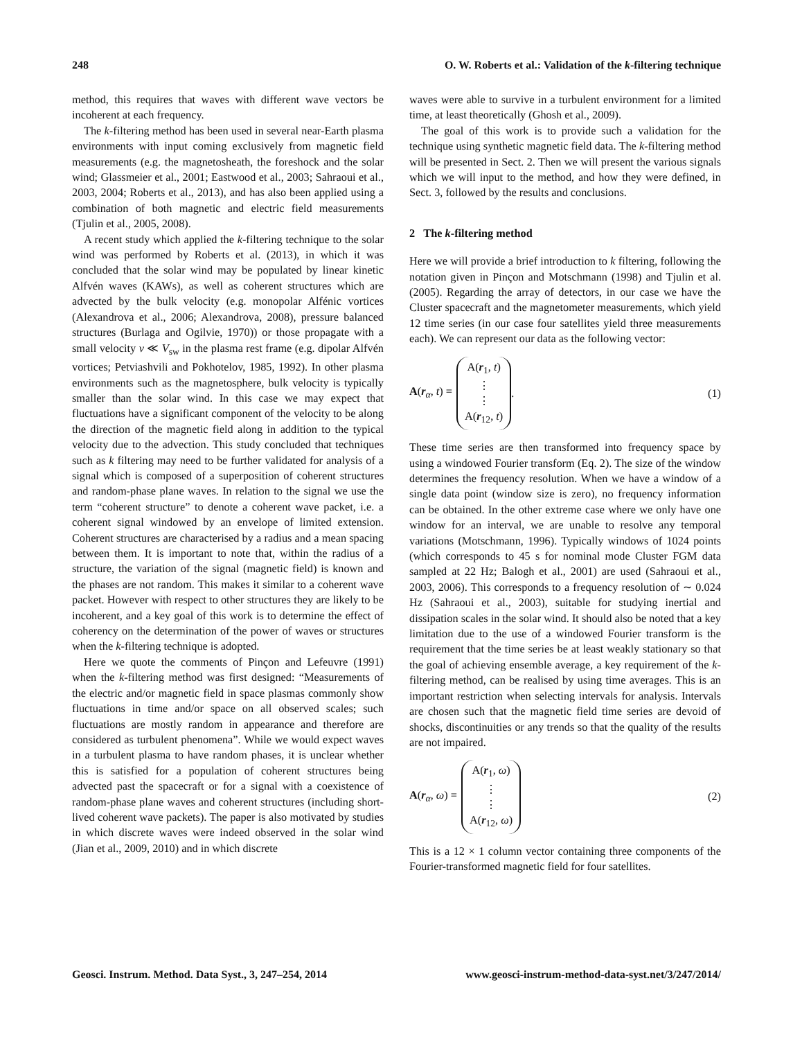248 O. W. Roberts et al.: Validation of the k-filtering technique
method, this requires that waves with different wave vectors be incoherent at each frequency.
The k-filtering method has been used in several near-Earth plasma environments with input coming exclusively from magnetic field measurements (e.g. the magnetosheath, the foreshock and the solar wind; Glassmeier et al., 2001; Eastwood et al., 2003; Sahraoui et al., 2003, 2004; Roberts et al., 2013), and has also been applied using a combination of both magnetic and electric field measurements (Tjulin et al., 2005, 2008).
A recent study which applied the k-filtering technique to the solar wind was performed by Roberts et al. (2013), in which it was concluded that the solar wind may be populated by linear kinetic Alfvén waves (KAWs), as well as coherent structures which are advected by the bulk velocity (e.g. monopolar Alfénic vortices (Alexandrova et al., 2006; Alexandrova, 2008), pressure balanced structures (Burlaga and Ogilvie, 1970)) or those propagate with a small velocity v ≪ V<sub>sw</sub> in the plasma rest frame (e.g. dipolar Alfvén vortices; Petviashvili and Pokhotelov, 1985, 1992). In other plasma environments such as the magnetosphere, bulk velocity is typically smaller than the solar wind. In this case we may expect that fluctuations have a significant component of the velocity to be along the direction of the magnetic field along in addition to the typical velocity due to the advection. This study concluded that techniques such as k filtering may need to be further validated for analysis of a signal which is composed of a superposition of coherent structures and random-phase plane waves. In relation to the signal we use the term “coherent structure” to denote a coherent wave packet, i.e. a coherent signal windowed by an envelope of limited extension. Coherent structures are characterised by a radius and a mean spacing between them. It is important to note that, within the radius of a structure, the variation of the signal (magnetic field) is known and the phases are not random. This makes it similar to a coherent wave packet. However with respect to other structures they are likely to be incoherent, and a key goal of this work is to determine the effect of coherency on the determination of the power of waves or structures when the k-filtering technique is adopted.
Here we quote the comments of Pinçon and Lefeuvre (1991) when the k-filtering method was first designed: “Measurements of the electric and/or magnetic field in space plasmas commonly show fluctuations in time and/or space on all observed scales; such fluctuations are mostly random in appearance and therefore are considered as turbulent phenomena”. While we would expect waves in a turbulent plasma to have random phases, it is unclear whether this is satisfied for a population of coherent structures being advected past the spacecraft or for a signal with a coexistence of random-phase plane waves and coherent structures (including short-lived coherent wave packets). The paper is also motivated by studies in which discrete waves were indeed observed in the solar wind (Jian et al., 2009, 2010) and in which discrete
waves were able to survive in a turbulent environment for a limited time, at least theoretically (Ghosh et al., 2009).
The goal of this work is to provide such a validation for the technique using synthetic magnetic field data. The k-filtering method will be presented in Sect. 2. Then we will present the various signals which we will input to the method, and how they were defined, in Sect. 3, followed by the results and conclusions.
2 The k-filtering method
Here we will provide a brief introduction to k filtering, following the notation given in Pinçon and Motschmann (1998) and Tjulin et al. (2005). Regarding the array of detectors, in our case we have the Cluster spacecraft and the magnetometer measurements, which yield 12 time series (in our case four satellites yield three measurements each). We can represent our data as the following vector:
A(r<sub>α</sub>, t) =
A(r<sub>1</sub>, t)
⋮
⋮
A(r<sub>12</sub>, t)
.
(1)
These time series are then transformed into frequency space by using a windowed Fourier transform (Eq. 2). The size of the window determines the frequency resolution. When we have a window of a single data point (window size is zero), no frequency information can be obtained. In the other extreme case where we only have one window for an interval, we are unable to resolve any temporal variations (Motschmann, 1996). Typically windows of 1024 points (which corresponds to 45 s for nominal mode Cluster FGM data sampled at 22 Hz; Balogh et al., 2001) are used (Sahraoui et al., 2003, 2006). This corresponds to a frequency resolution of ∼ 0.024 Hz (Sahraoui et al., 2003), suitable for studying inertial and dissipation scales in the solar wind. It should also be noted that a key limitation due to the use of a windowed Fourier transform is the requirement that the time series be at least weakly stationary so that the goal of achieving ensemble average, a key requirement of the k-filtering method, can be realised by using time averages. This is an important restriction when selecting intervals for analysis. Intervals are chosen such that the magnetic field time series are devoid of shocks, discontinuities or any trends so that the quality of the results are not impaired.
A(r<sub>α</sub>, ω) =
A(r<sub>1</sub>, ω)
⋮
⋮
A(r<sub>12</sub>, ω)
(2)
This is a 12 × 1 column vector containing three components of the Fourier-transformed magnetic field for four satellites.
Geosci. Instrum. Method. Data Syst., 3, 247–254, 2014 www.geosci-instrum-method-data-syst.net/3/247/2014/